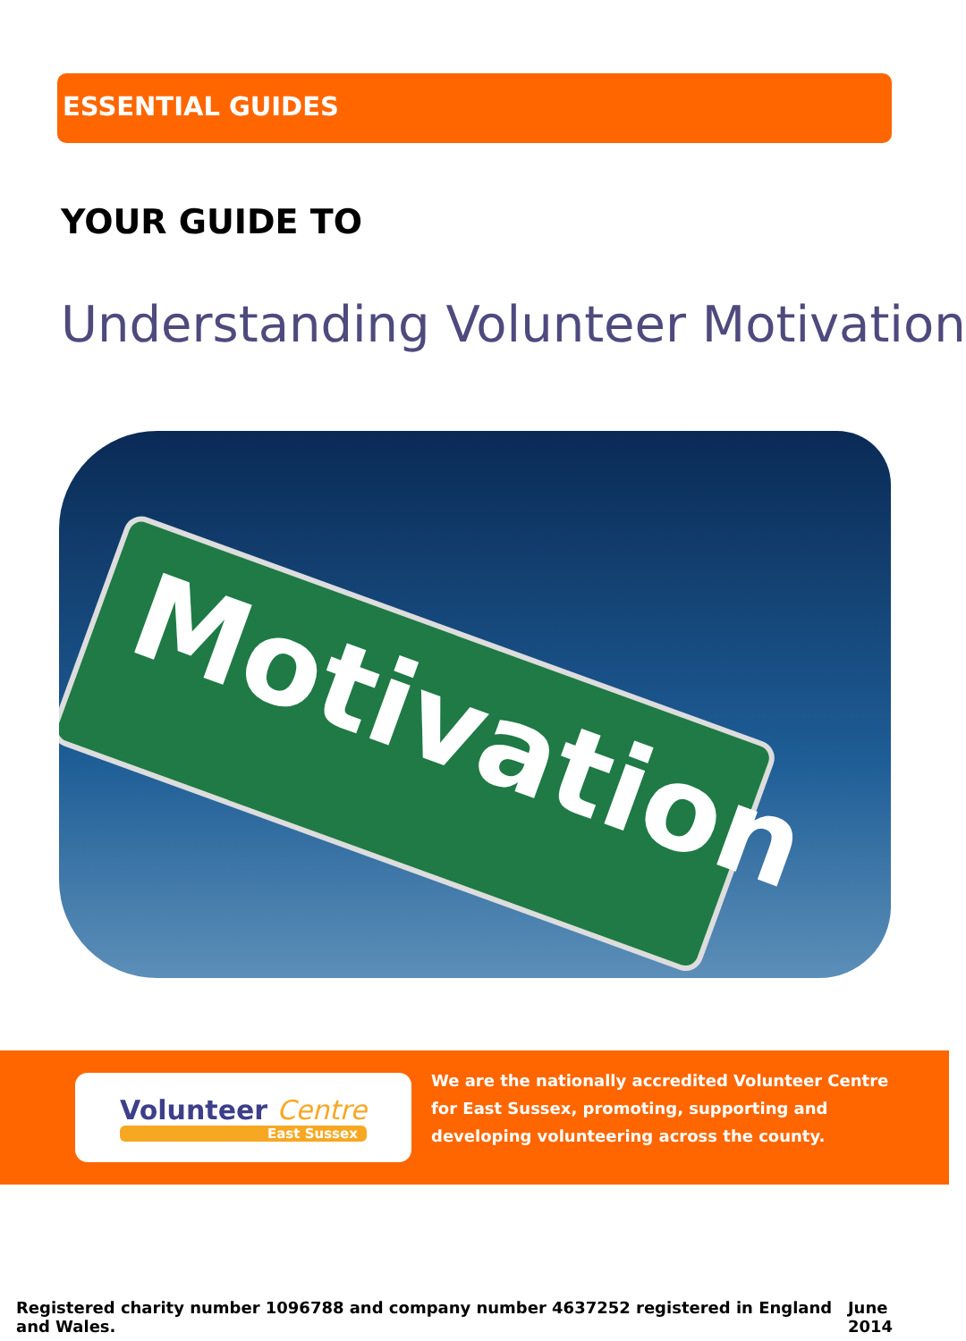ESSENTIAL GUIDES
YOUR GUIDE TO
Understanding Volunteer Motivation
Motivation
Volunteer Centre
East Sussex
We are the nationally accredited Volunteer Centre for East Sussex, promoting, supporting and developing volunteering across the county.
Registered charity number 1096788 and company number 4637252 registered in England and Wales. June 2014